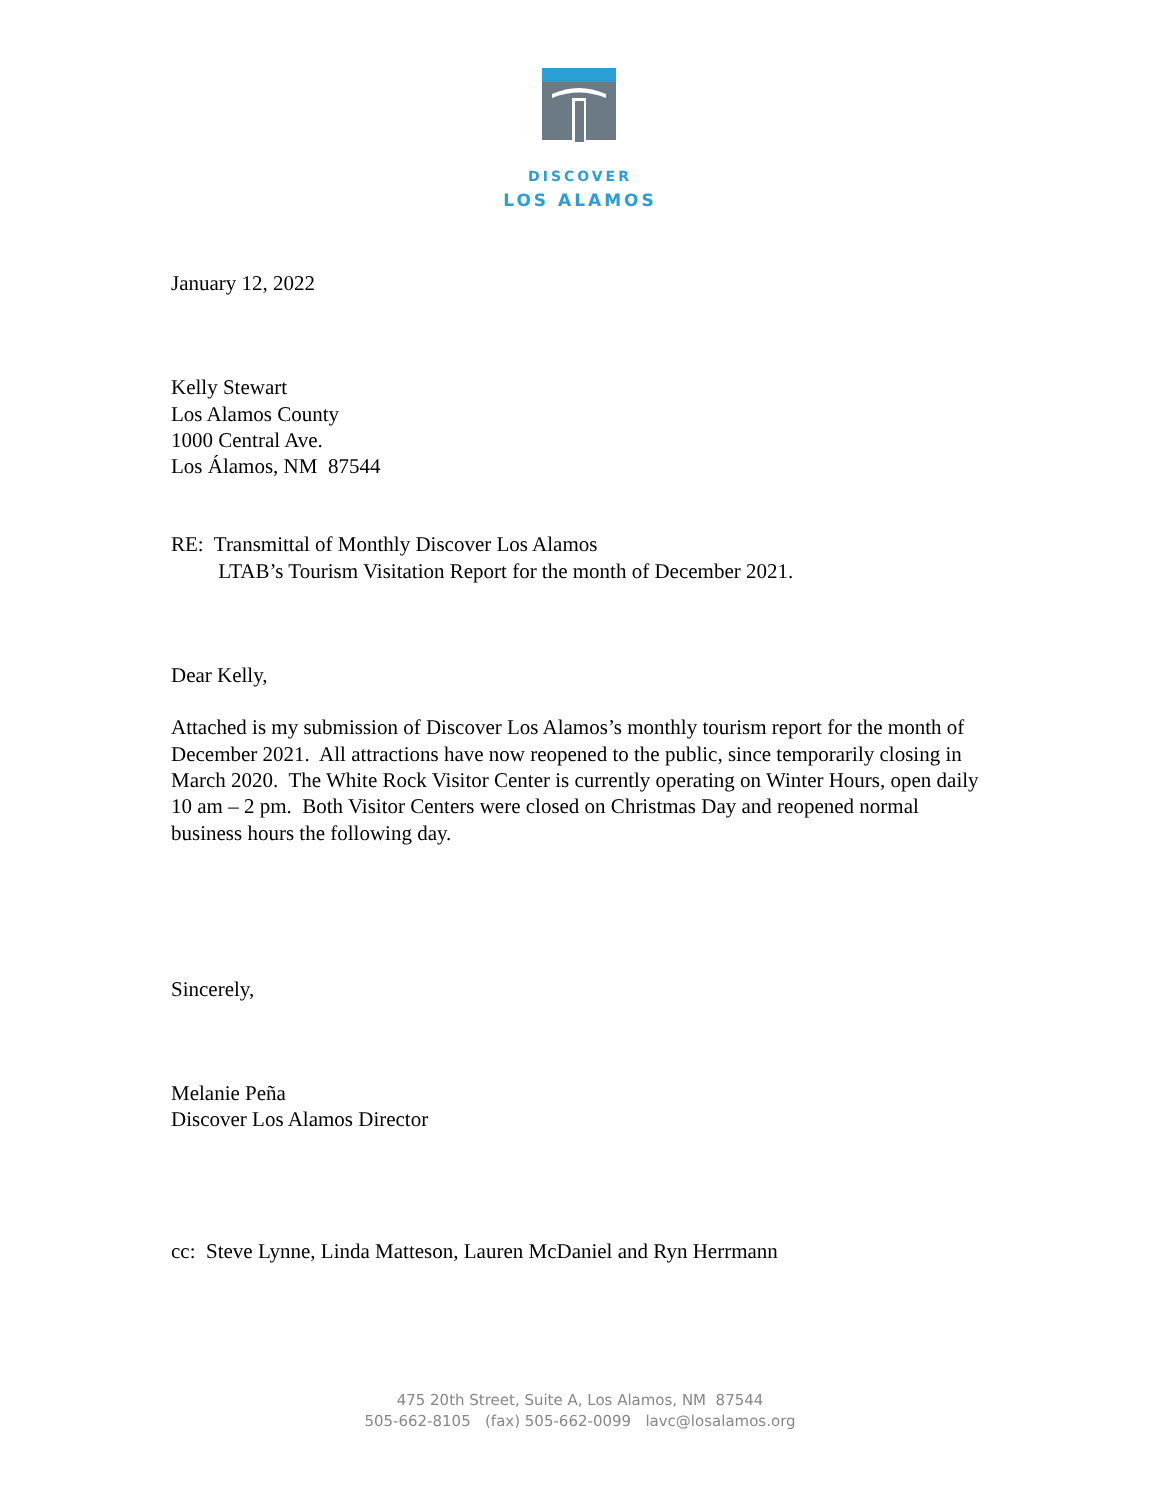DISCOVER
LOS ALAMOS
January 12, 2022
Kelly Stewart
Los Alamos County
1000 Central Ave.
Los Álamos, NM 87544
RE: Transmittal of Monthly Discover Los Alamos
LTAB’s Tourism Visitation Report for the month of December 2021.
Dear Kelly,
Attached is my submission of Discover Los Alamos’s monthly tourism report for the month of December 2021. All attractions have now reopened to the public, since temporarily closing in March 2020. The White Rock Visitor Center is currently operating on Winter Hours, open daily 10 am – 2 pm. Both Visitor Centers were closed on Christmas Day and reopened normal business hours the following day.
Sincerely,
Melanie Peña
Discover Los Alamos Director
cc: Steve Lynne, Linda Matteson, Lauren McDaniel and Ryn Herrmann
475 20th Street, Suite A, Los Alamos, NM 87544
505-662-8105 (fax) 505-662-0099 lavc@losalamos.org